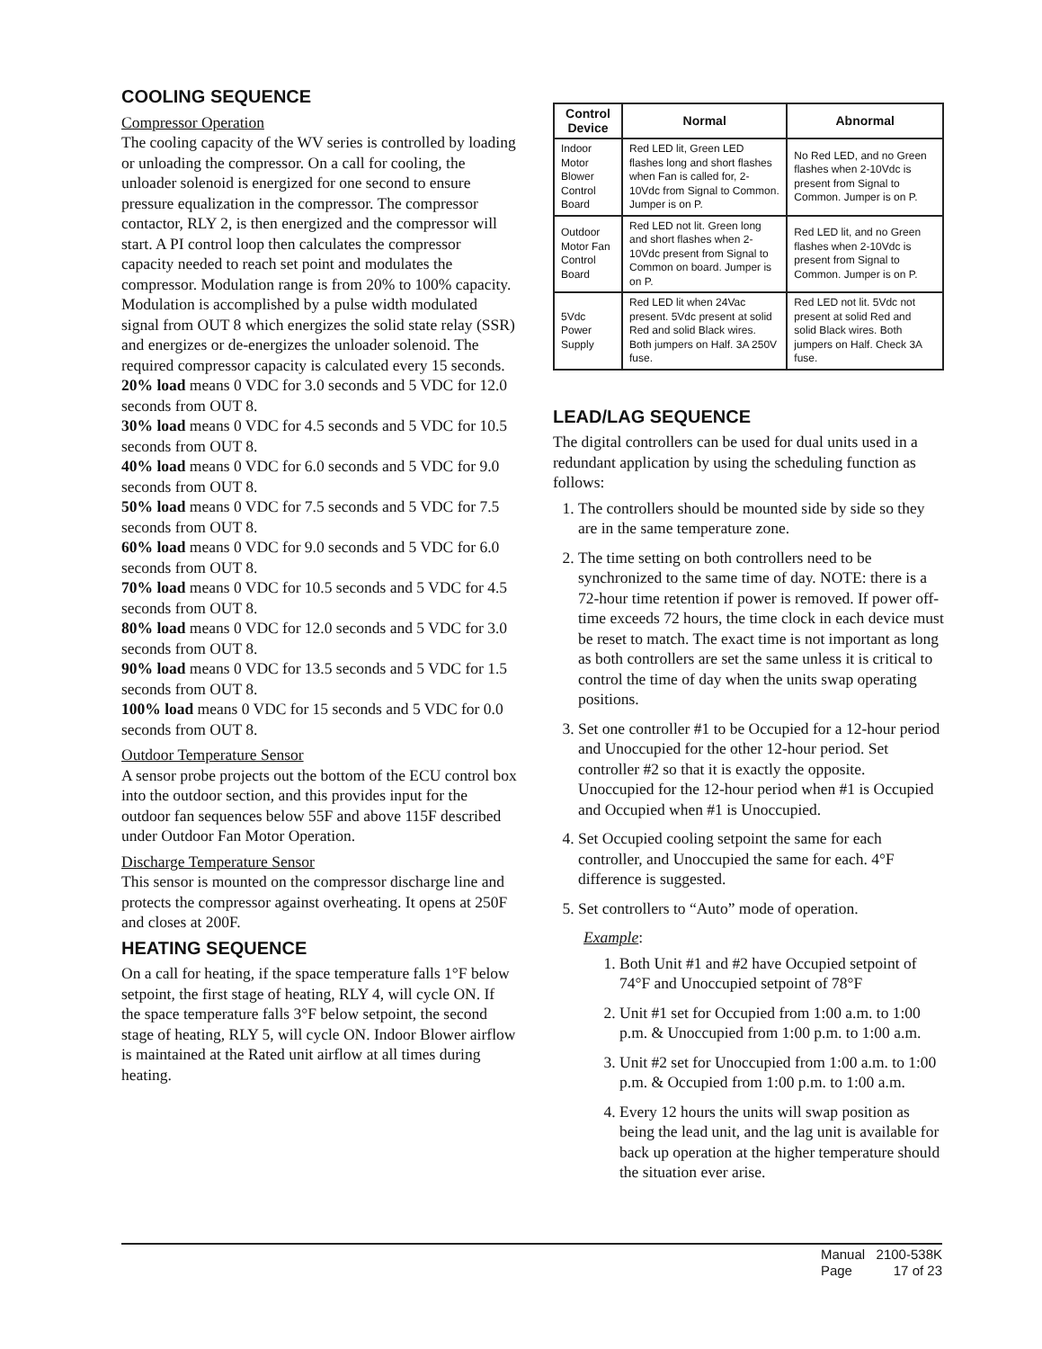COOLING SEQUENCE
Compressor Operation
The cooling capacity of the WV series is controlled by loading or unloading the compressor. On a call for cooling, the unloader solenoid is energized for one second to ensure pressure equalization in the compressor. The compressor contactor, RLY 2, is then energized and the compressor will start. A PI control loop then calculates the compressor capacity needed to reach set point and modulates the compressor. Modulation range is from 20% to 100% capacity. Modulation is accomplished by a pulse width modulated signal from OUT 8 which energizes the solid state relay (SSR) and energizes or de-energizes the unloader solenoid. The required compressor capacity is calculated every 15 seconds.
20% load means 0 VDC for 3.0 seconds and 5 VDC for 12.0 seconds from OUT 8.
30% load means 0 VDC for 4.5 seconds and 5 VDC for 10.5 seconds from OUT 8.
40% load means 0 VDC for 6.0 seconds and 5 VDC for 9.0 seconds from OUT 8.
50% load means 0 VDC for 7.5 seconds and 5 VDC for 7.5 seconds from OUT 8.
60% load means 0 VDC for 9.0 seconds and 5 VDC for 6.0 seconds from OUT 8.
70% load means 0 VDC for 10.5 seconds and 5 VDC for 4.5 seconds from OUT 8.
80% load means 0 VDC for 12.0 seconds and 5 VDC for 3.0 seconds from OUT 8.
90% load means 0 VDC for 13.5 seconds and 5 VDC for 1.5 seconds from OUT 8.
100% load means 0 VDC for 15 seconds and 5 VDC for 0.0 seconds from OUT 8.
Outdoor Temperature Sensor
A sensor probe projects out the bottom of the ECU control box into the outdoor section, and this provides input for the outdoor fan sequences below 55F and above 115F described under Outdoor Fan Motor Operation.
Discharge Temperature Sensor
This sensor is mounted on the compressor discharge line and protects the compressor against overheating. It opens at 250F and closes at 200F.
HEATING SEQUENCE
On a call for heating, if the space temperature falls 1°F below setpoint, the first stage of heating, RLY 4, will cycle ON. If the space temperature falls 3°F below setpoint, the second stage of heating, RLY 5, will cycle ON. Indoor Blower airflow is maintained at the Rated unit airflow at all times during heating.
| Control Device | Normal | Abnormal |
| --- | --- | --- |
| Indoor Motor Blower Control Board | Red LED lit, Green LED flashes long and short flashes when Fan is called for, 2-10Vdc from Signal to Common. Jumper is on P. | No Red LED, and no Green flashes when 2-10Vdc is present from Signal to Common. Jumper is on P. |
| Outdoor Motor Fan Control Board | Red LED not lit. Green long and short flashes when 2-10Vdc present from Signal to Common on board. Jumper is on P. | Red LED lit, and no Green flashes when 2-10Vdc is present from Signal to Common. Jumper is on P. |
| 5Vdc Power Supply | Red LED lit when 24Vac present. 5Vdc present at solid Red and solid Black wires. Both jumpers on Half. 3A 250V fuse. | Red LED not lit. 5Vdc not present at solid Red and solid Black wires. Both jumpers on Half. Check 3A fuse. |
LEAD/LAG SEQUENCE
The digital controllers can be used for dual units used in a redundant application by using the scheduling function as follows:
1. The controllers should be mounted side by side so they are in the same temperature zone.
2. The time setting on both controllers need to be synchronized to the same time of day. NOTE: there is a 72-hour time retention if power is removed. If power off-time exceeds 72 hours, the time clock in each device must be reset to match. The exact time is not important as long as both controllers are set the same unless it is critical to control the time of day when the units swap operating positions.
3. Set one controller #1 to be Occupied for a 12-hour period and Unoccupied for the other 12-hour period. Set controller #2 so that it is exactly the opposite. Unoccupied for the 12-hour period when #1 is Occupied and Occupied when #1 is Unoccupied.
4. Set Occupied cooling setpoint the same for each controller, and Unoccupied the same for each. 4°F difference is suggested.
5. Set controllers to “Auto” mode of operation.
Example:
1. Both Unit #1 and #2 have Occupied setpoint of 74°F and Unoccupied setpoint of 78°F
2. Unit #1 set for Occupied from 1:00 a.m. to 1:00 p.m. & Unoccupied from 1:00 p.m. to 1:00 a.m.
3. Unit #2 set for Unoccupied from 1:00 a.m. to 1:00 p.m. & Occupied from 1:00 p.m. to 1:00 a.m.
4. Every 12 hours the units will swap position as being the lead unit, and the lag unit is available for back up operation at the higher temperature should the situation ever arise.
Manual 2100-538K
Page 17 of 23